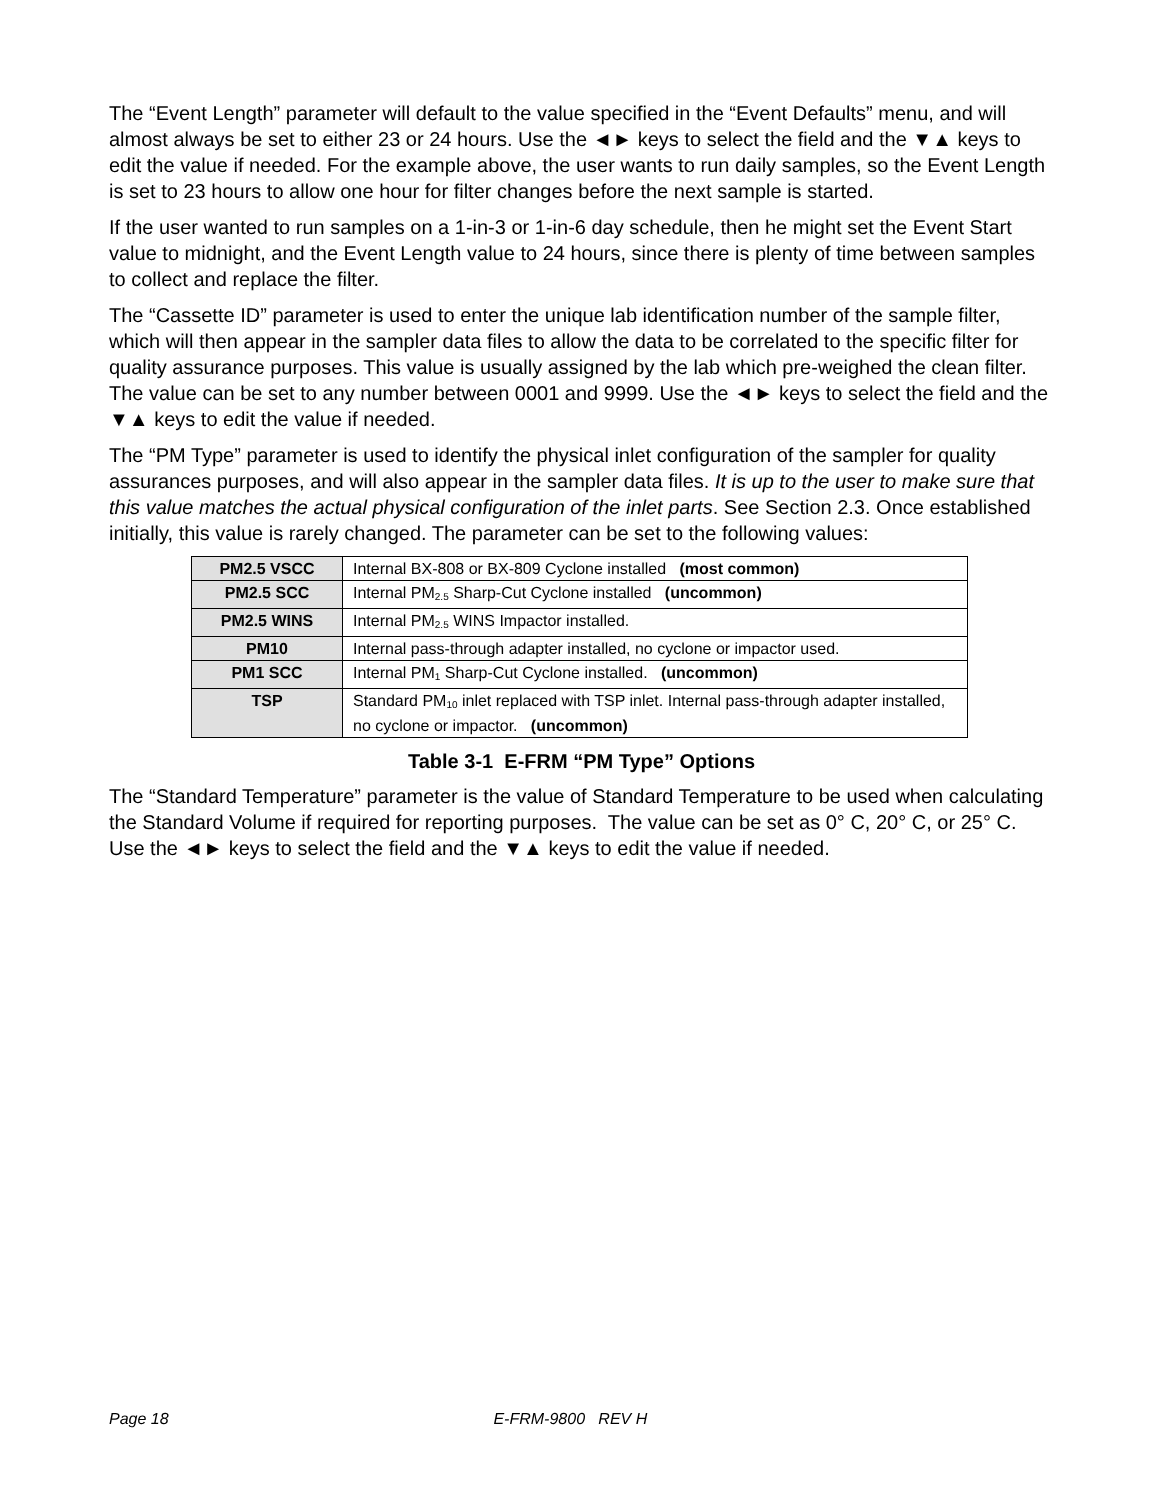The “Event Length” parameter will default to the value specified in the “Event Defaults” menu, and will almost always be set to either 23 or 24 hours. Use the ◄► keys to select the field and the ▼▲ keys to edit the value if needed. For the example above, the user wants to run daily samples, so the Event Length is set to 23 hours to allow one hour for filter changes before the next sample is started.
If the user wanted to run samples on a 1-in-3 or 1-in-6 day schedule, then he might set the Event Start value to midnight, and the Event Length value to 24 hours, since there is plenty of time between samples to collect and replace the filter.
The “Cassette ID” parameter is used to enter the unique lab identification number of the sample filter, which will then appear in the sampler data files to allow the data to be correlated to the specific filter for quality assurance purposes. This value is usually assigned by the lab which pre-weighed the clean filter. The value can be set to any number between 0001 and 9999. Use the ◄► keys to select the field and the ▼▲ keys to edit the value if needed.
The “PM Type” parameter is used to identify the physical inlet configuration of the sampler for quality assurances purposes, and will also appear in the sampler data files. It is up to the user to make sure that this value matches the actual physical configuration of the inlet parts. See Section 2.3. Once established initially, this value is rarely changed. The parameter can be set to the following values:
| PM2.5 VSCC | Internal BX-808 or BX-809 Cyclone installed (most common) |
| PM2.5 SCC | Internal PM<sub>2.5</sub> Sharp-Cut Cyclone installed (uncommon) |
| PM2.5 WINS | Internal PM<sub>2.5</sub> WINS Impactor installed. |
| PM10 | Internal pass-through adapter installed, no cyclone or impactor used. |
| PM1 SCC | Internal PM<sub>1</sub> Sharp-Cut Cyclone installed. (uncommon) |
| TSP | Standard PM<sub>10</sub> inlet replaced with TSP inlet. Internal pass-through adapter installed, no cyclone or impactor. (uncommon) |
Table 3-1 E-FRM “PM Type” Options
The “Standard Temperature” parameter is the value of Standard Temperature to be used when calculating the Standard Volume if required for reporting purposes. The value can be set as 0° C, 20° C, or 25° C. Use the ◄► keys to select the field and the ▼▲ keys to edit the value if needed.
Page 18 E-FRM-9800 REV H